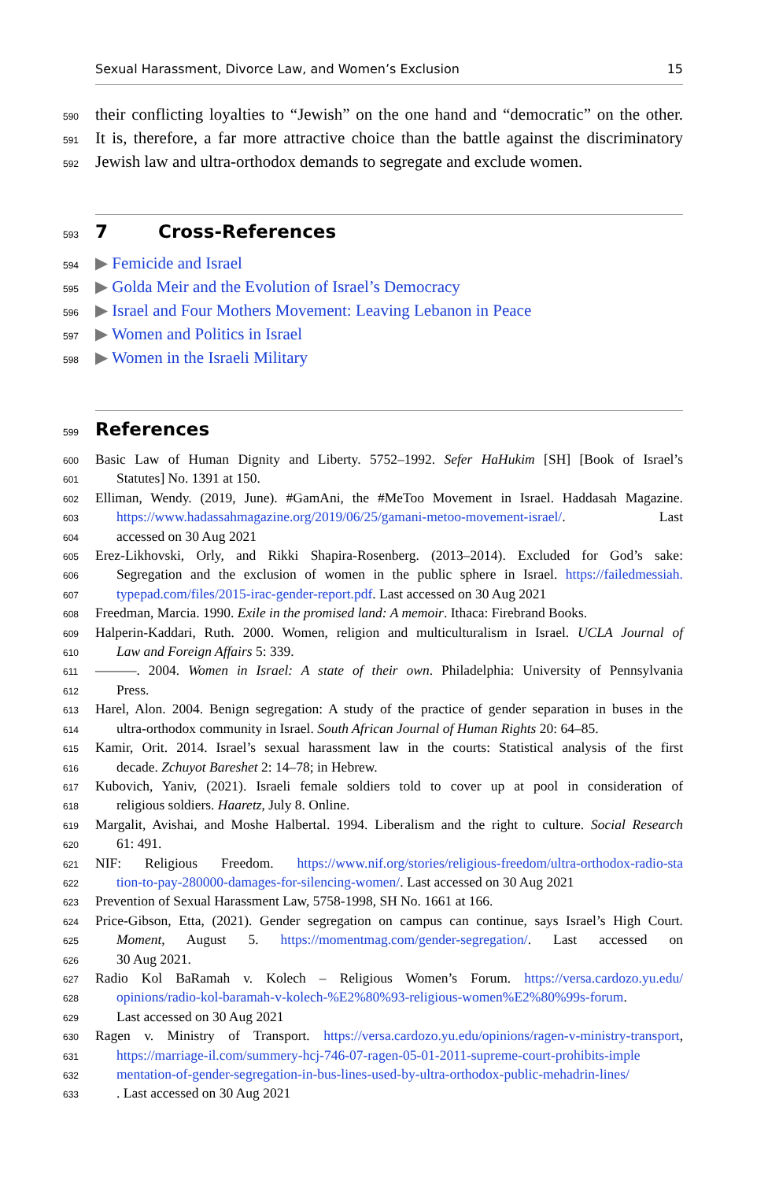Sexual Harassment, Divorce Law, and Women’s Exclusion 15
590 their conflicting loyalties to “Jewish” on the one hand and “democratic” on the other.
591 It is, therefore, a far more attractive choice than the battle against the discriminatory
592 Jewish law and ultra-orthodox demands to segregate and exclude women.
593
7 Cross-References
594 ▶ Femicide and Israel
595 ▶ Golda Meir and the Evolution of Israel’s Democracy
596 ▶ Israel and Four Mothers Movement: Leaving Lebanon in Peace
597 ▶ Women and Politics in Israel
598 ▶ Women in the Israeli Military
599
References
600 Basic Law of Human Dignity and Liberty. 5752–1992. Sefer HaHukim [SH] [Book of Israel’s
601 Statutes] No. 1391 at 150.
602 Elliman, Wendy. (2019, June). #GamAni, the #MeToo Movement in Israel. Haddasah Magazine.
603 https://www.hadassahmagazine.org/2019/06/25/gamani-metoo-movement-israel/. Last
604 accessed on 30 Aug 2021
605 Erez-Likhovski, Orly, and Rikki Shapira-Rosenberg. (2013–2014). Excluded for God’s sake:
606 Segregation and the exclusion of women in the public sphere in Israel. https://failedmessiah.
607 typepad.com/files/2015-irac-gender-report.pdf. Last accessed on 30 Aug 2021
608 Freedman, Marcia. 1990. Exile in the promised land: A memoir. Ithaca: Firebrand Books.
609 Halperin-Kaddari, Ruth. 2000. Women, religion and multiculturalism in Israel. UCLA Journal of
610 Law and Foreign Affairs 5: 339.
611 ———. 2004. Women in Israel: A state of their own. Philadelphia: University of Pennsylvania
612 Press.
613 Harel, Alon. 2004. Benign segregation: A study of the practice of gender separation in buses in the
614 ultra-orthodox community in Israel. South African Journal of Human Rights 20: 64–85.
615 Kamir, Orit. 2014. Israel’s sexual harassment law in the courts: Statistical analysis of the first
616 decade. Zchuyot Bareshet 2: 14–78; in Hebrew.
617 Kubovich, Yaniv, (2021). Israeli female soldiers told to cover up at pool in consideration of
618 religious soldiers. Haaretz, July 8. Online.
619 Margalit, Avishai, and Moshe Halbertal. 1994. Liberalism and the right to culture. Social Research
620 61: 491.
621 NIF: Religious Freedom. https://www.nif.org/stories/religious-freedom/ultra-orthodox-radio-sta
622 tion-to-pay-280000-damages-for-silencing-women/. Last accessed on 30 Aug 2021
623 Prevention of Sexual Harassment Law, 5758-1998, SH No. 1661 at 166.
624 Price-Gibson, Etta, (2021). Gender segregation on campus can continue, says Israel’s High Court.
625 Moment, August 5. https://momentmag.com/gender-segregation/. Last accessed on
626 30 Aug 2021.
627 Radio Kol BaRamah v. Kolech – Religious Women’s Forum. https://versa.cardozo.yu.edu/
628 opinions/radio-kol-baramah-v-kolech-%E2%80%93-religious-women%E2%80%99s-forum.
629 Last accessed on 30 Aug 2021
630 Ragen v. Ministry of Transport. https://versa.cardozo.yu.edu/opinions/ragen-v-ministry-transport,
631 https://marriage-il.com/summery-hcj-746-07-ragen-05-01-2011-supreme-court-prohibits-imple
632 mentation-of-gender-segregation-in-bus-lines-used-by-ultra-orthodox-public-mehadrin-lines/
633. Last accessed on 30 Aug 2021